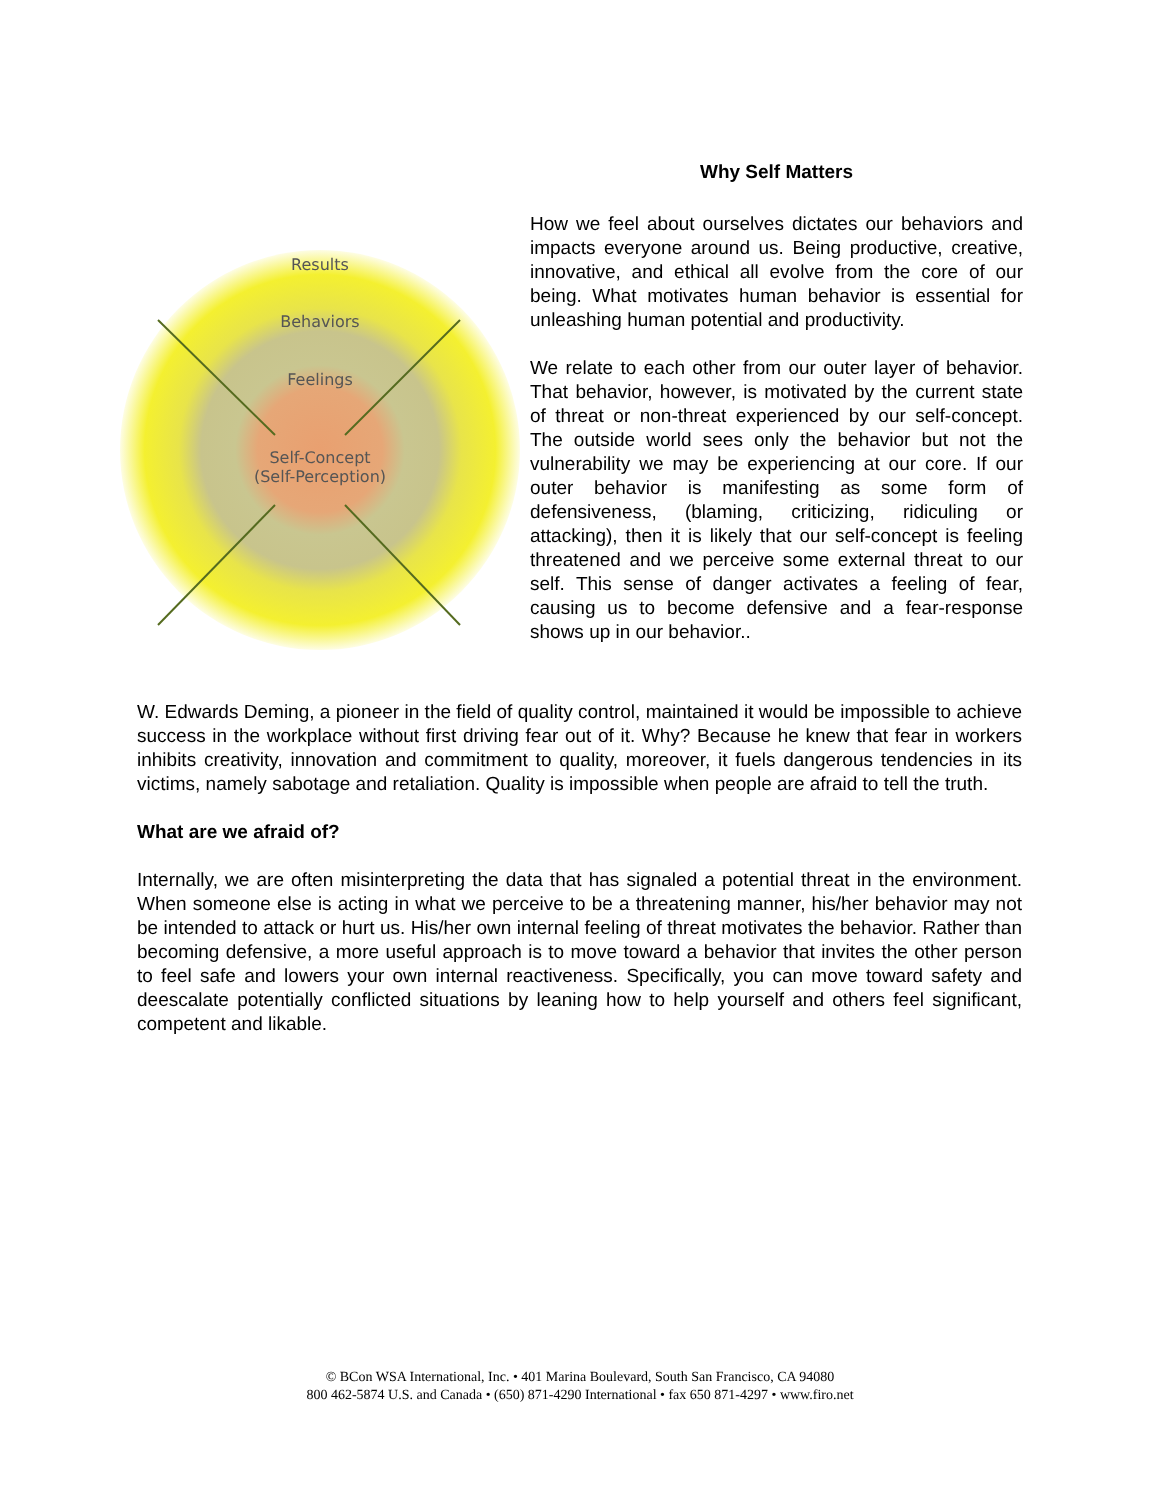Results
Behaviors
Feelings
Self-Concept
(Self-Perception)
Why Self Matters
How we feel about ourselves dictates our behaviors and impacts everyone around us. Being productive, creative, innovative, and ethical all evolve from the core of our being. What motivates human behavior is essential for unleashing human potential and productivity.
We relate to each other from our outer layer of behavior. That behavior, however, is motivated by the current state of threat or non-threat experienced by our self-concept. The outside world sees only the behavior but not the vulnerability we may be experiencing at our core. If our outer behavior is manifesting as some form of defensiveness, (blaming, criticizing, ridiculing or attacking), then it is likely that our self-concept is feeling threatened and we perceive some external threat to our self. This sense of danger activates a feeling of fear, causing us to become defensive and a fear-response shows up in our behavior..
W. Edwards Deming, a pioneer in the field of quality control, maintained it would be impossible to achieve success in the workplace without first driving fear out of it. Why? Because he knew that fear in workers inhibits creativity, innovation and commitment to quality, moreover, it fuels dangerous tendencies in its victims, namely sabotage and retaliation. Quality is impossible when people are afraid to tell the truth.
What are we afraid of?
Internally, we are often misinterpreting the data that has signaled a potential threat in the environment. When someone else is acting in what we perceive to be a threatening manner, his/her behavior may not be intended to attack or hurt us. His/her own internal feeling of threat motivates the behavior. Rather than becoming defensive, a more useful approach is to move toward a behavior that invites the other person to feel safe and lowers your own internal reactiveness. Specifically, you can move toward safety and deescalate potentially conflicted situations by leaning how to help yourself and others feel significant, competent and likable.
© BCon WSA International, Inc. • 401 Marina Boulevard, South San Francisco, CA 94080
800 462-5874 U.S. and Canada • (650) 871-4290 International • fax 650 871-4297 • www.firo.net